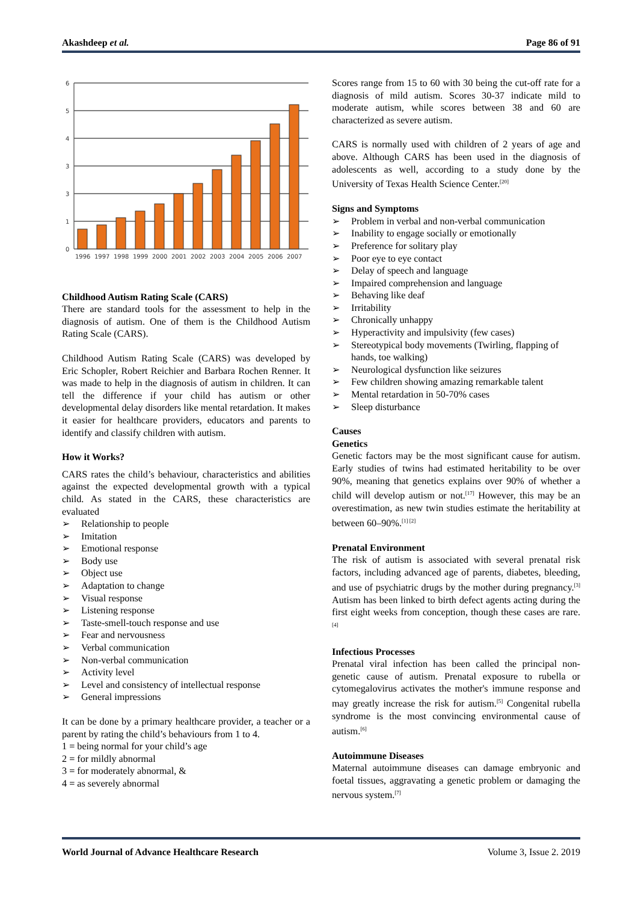Akashdeep et al. Page 86 of 91
6
5
4
3
3
1
0
1996
1997
1998
1999
2000
2001
2002
2003
2004
2005
2006
2007
Childhood Autism Rating Scale (CARS)
There are standard tools for the assessment to help in the diagnosis of autism. One of them is the Childhood Autism Rating Scale (CARS).
Childhood Autism Rating Scale (CARS) was developed by Eric Schopler, Robert Reichier and Barbara Rochen Renner. It was made to help in the diagnosis of autism in children. It can tell the difference if your child has autism or other developmental delay disorders like mental retardation. It makes it easier for healthcare providers, educators and parents to identify and classify children with autism.
How it Works?
CARS rates the child’s behaviour, characteristics and abilities against the expected developmental growth with a typical child. As stated in the CARS, these characteristics are evaluated
➢ Relationship to people
➢ Imitation
➢ Emotional response
➢ Body use
➢ Object use
➢ Adaptation to change
➢ Visual response
➢ Listening response
➢ Taste-smell-touch response and use
➢ Fear and nervousness
➢ Verbal communication
➢ Non-verbal communication
➢ Activity level
➢ Level and consistency of intellectual response
➢ General impressions
It can be done by a primary healthcare provider, a teacher or a parent by rating the child’s behaviours from 1 to 4.
1 = being normal for your child’s age
2 = for mildly abnormal
3 = for moderately abnormal, &
4 = as severely abnormal
Scores range from 15 to 60 with 30 being the cut-off rate for a diagnosis of mild autism. Scores 30-37 indicate mild to moderate autism, while scores between 38 and 60 are characterized as severe autism.
CARS is normally used with children of 2 years of age and above. Although CARS has been used in the diagnosis of adolescents as well, according to a study done by the University of Texas Health Science Center.<sup>[20]</sup>
Signs and Symptoms
➢ Problem in verbal and non-verbal communication
➢ Inability to engage socially or emotionally
➢ Preference for solitary play
➢ Poor eye to eye contact
➢ Delay of speech and language
➢ Impaired comprehension and language
➢ Behaving like deaf
➢ Irritability
➢ Chronically unhappy
➢ Hyperactivity and impulsivity (few cases)
➢ Stereotypical body movements (Twirling, flapping of hands, toe walking)
➢ Neurological dysfunction like seizures
➢ Few children showing amazing remarkable talent
➢ Mental retardation in 50-70% cases
➢ Sleep disturbance
Causes
Genetics
Genetic factors may be the most significant cause for autism. Early studies of twins had estimated heritability to be over 90%, meaning that genetics explains over 90% of whether a child will develop autism or not.<sup>[17]</sup> However, this may be an overestimation, as new twin studies estimate the heritability at between 60–90%.<sup>[1] [2]</sup>
Prenatal Environment
The risk of autism is associated with several prenatal risk factors, including advanced age of parents, diabetes, bleeding, and use of psychiatric drugs by the mother during pregnancy.<sup>[3]</sup> Autism has been linked to birth defect agents acting during the first eight weeks from conception, though these cases are rare.<sup>[4]</sup>
Infectious Processes
Prenatal viral infection has been called the principal non-genetic cause of autism. Prenatal exposure to rubella or cytomegalovirus activates the mother's immune response and may greatly increase the risk for autism.<sup>[5]</sup> Congenital rubella syndrome is the most convincing environmental cause of autism.<sup>[6]</sup>
Autoimmune Diseases
Maternal autoimmune diseases can damage embryonic and foetal tissues, aggravating a genetic problem or damaging the nervous system.<sup>[7]</sup>
World Journal of Advance Healthcare Research Volume 3, Issue 2. 2019